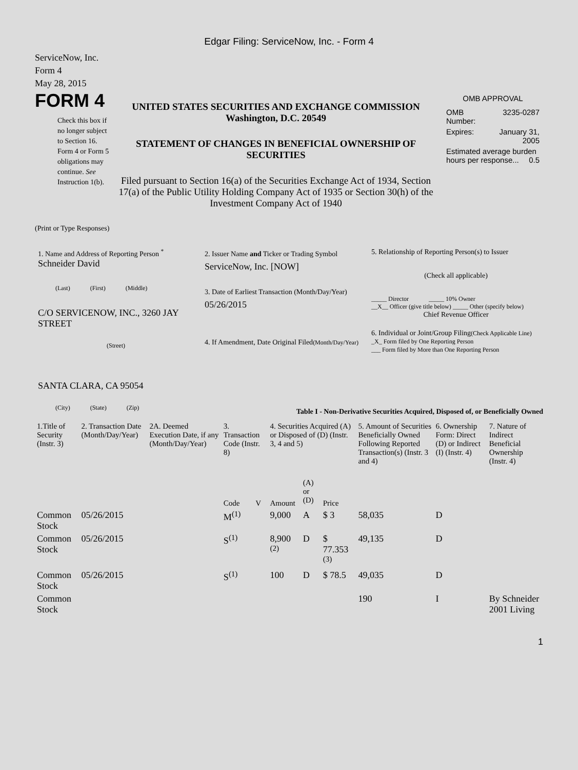Edgar Filing: ServiceNow, Inc. - Form 4
ServiceNow, Inc.
Form 4
May 28, 2015
FORM 4
Check this box if no longer subject to Section 16. Form 4 or Form 5 obligations may continue. See Instruction 1(b).
UNITED STATES SECURITIES AND EXCHANGE COMMISSION
Washington, D.C. 20549
STATEMENT OF CHANGES IN BENEFICIAL OWNERSHIP OF SECURITIES
Filed pursuant to Section 16(a) of the Securities Exchange Act of 1934, Section 17(a) of the Public Utility Holding Company Act of 1935 or Section 30(h) of the Investment Company Act of 1940
OMB APPROVAL
| OMB Number: | 3235-0287 |
| Expires: | January 31, 2005 |
| Estimated average burden hours per response... 0.5 | |
(Print or Type Responses)
1. Name and Address of Reporting Person <sup>*</sup>
Schneider David
(Last) (First) (Middle)
C/O SERVICENOW, INC., 3260 JAY STREET
(Street)
SANTA CLARA, CA 95054
(City) (State) (Zip)
2. Issuer Name and Ticker or Trading Symbol
ServiceNow, Inc. [NOW]
3. Date of Earliest Transaction (Month/Day/Year)
05/26/2015
4. If Amendment, Date Original Filed(Month/Day/Year)
5. Relationship of Reporting Person(s) to Issuer
(Check all applicable)
_____ Director _____ 10% Owner
__X__ Officer (give title below) _____ Other (specify below)
Chief Revenue Officer
6. Individual or Joint/Group Filing(Check Applicable Line)
_X_ Form filed by One Reporting Person
___ Form filed by More than One Reporting Person
Table I - Non-Derivative Securities Acquired, Disposed of, or Beneficially Owned
| 1.Title of Security (Instr. 3) | 2. Transaction Date (Month/Day/Year) | 2A. Deemed Execution Date, if any (Month/Day/Year) | 3. Transaction Code (Instr. 8) | | 4. Securities Acquired (A) or Disposed of (D) (Instr. 3, 4 and 5) | | | 5. Amount of Securities Beneficially Owned Following Reported Transaction(s) (Instr. 3 and 4) | 6. Ownership Form: Direct (D) or Indirect (I) (Instr. 4) | 7. Nature of Indirect Beneficial Ownership (Instr. 4) |
| --- | --- | --- | --- | --- | --- | --- | --- | --- | --- | --- |
| | | | Code | V | Amount | (A) or (D) | Price | | | |
| Common Stock | 05/26/2015 | | M<sup>(1)</sup> | | 9,000 | A | $ 3 | 58,035 | D | |
| Common Stock | 05/26/2015 | | S<sup>(1)</sup> | | 8,900 <sup>(2)</sup> | D | $ 77.353 <sup>(3)</sup> | 49,135 | D | |
| Common Stock | 05/26/2015 | | S<sup>(1)</sup> | | 100 | D | $ 78.5 | 49,035 | D | |
| Common Stock | | | | | | | | 190 | I | By Schneider 2001 Living |
1